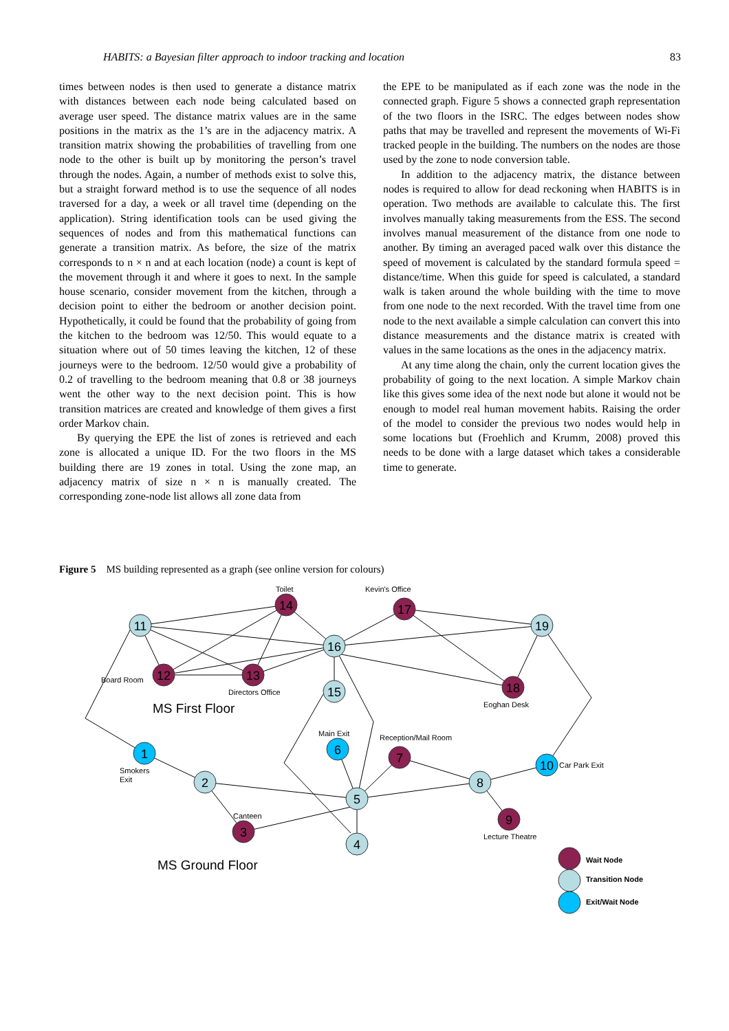HABITS: a Bayesian filter approach to indoor tracking and location 83
times between nodes is then used to generate a distance matrix with distances between each node being calculated based on average user speed. The distance matrix values are in the same positions in the matrix as the 1’s are in the adjacency matrix. A transition matrix showing the probabilities of travelling from one node to the other is built up by monitoring the person’s travel through the nodes. Again, a number of methods exist to solve this, but a straight forward method is to use the sequence of all nodes traversed for a day, a week or all travel time (depending on the application). String identification tools can be used giving the sequences of nodes and from this mathematical functions can generate a transition matrix. As before, the size of the matrix corresponds to n × n and at each location (node) a count is kept of the movement through it and where it goes to next. In the sample house scenario, consider movement from the kitchen, through a decision point to either the bedroom or another decision point. Hypothetically, it could be found that the probability of going from the kitchen to the bedroom was 12/50. This would equate to a situation where out of 50 times leaving the kitchen, 12 of these journeys were to the bedroom. 12/50 would give a probability of 0.2 of travelling to the bedroom meaning that 0.8 or 38 journeys went the other way to the next decision point. This is how transition matrices are created and knowledge of them gives a first order Markov chain.
By querying the EPE the list of zones is retrieved and each zone is allocated a unique ID. For the two floors in the MS building there are 19 zones in total. Using the zone map, an adjacency matrix of size n × n is manually created. The corresponding zone-node list allows all zone data from
the EPE to be manipulated as if each zone was the node in the connected graph. Figure 5 shows a connected graph representation of the two floors in the ISRC. The edges between nodes show paths that may be travelled and represent the movements of Wi-Fi tracked people in the building. The numbers on the nodes are those used by the zone to node conversion table.
In addition to the adjacency matrix, the distance between nodes is required to allow for dead reckoning when HABITS is in operation. Two methods are available to calculate this. The first involves manually taking measurements from the ESS. The second involves manual measurement of the distance from one node to another. By timing an averaged paced walk over this distance the speed of movement is calculated by the standard formula speed = distance/time. When this guide for speed is calculated, a standard walk is taken around the whole building with the time to move from one node to the next recorded. With the travel time from one node to the next available a simple calculation can convert this into distance measurements and the distance matrix is created with values in the same locations as the ones in the adjacency matrix.
At any time along the chain, only the current location gives the probability of going to the next location. A simple Markov chain like this gives some idea of the next node but alone it would not be enough to model real human movement habits. Raising the order of the model to consider the previous two nodes would help in some locations but (Froehlich and Krumm, 2008) proved this needs to be done with a large dataset which takes a considerable time to generate.
Figure 5 MS building represented as a graph (see online version for colours)
14
17
12
13
18
7
3
9
11
16
19
15
2
5
8
4
1
6
10
Toilet
Kevin's Office
Board Room
Directors Office
Eoghan Desk
Main Exit
Reception/Mail Room
Smokers
Exit
Car Park Exit
Canteen
Lecture Theatre
Wait Node
Transition Node
Exit/Wait Node
MS First Floor
MS Ground Floor